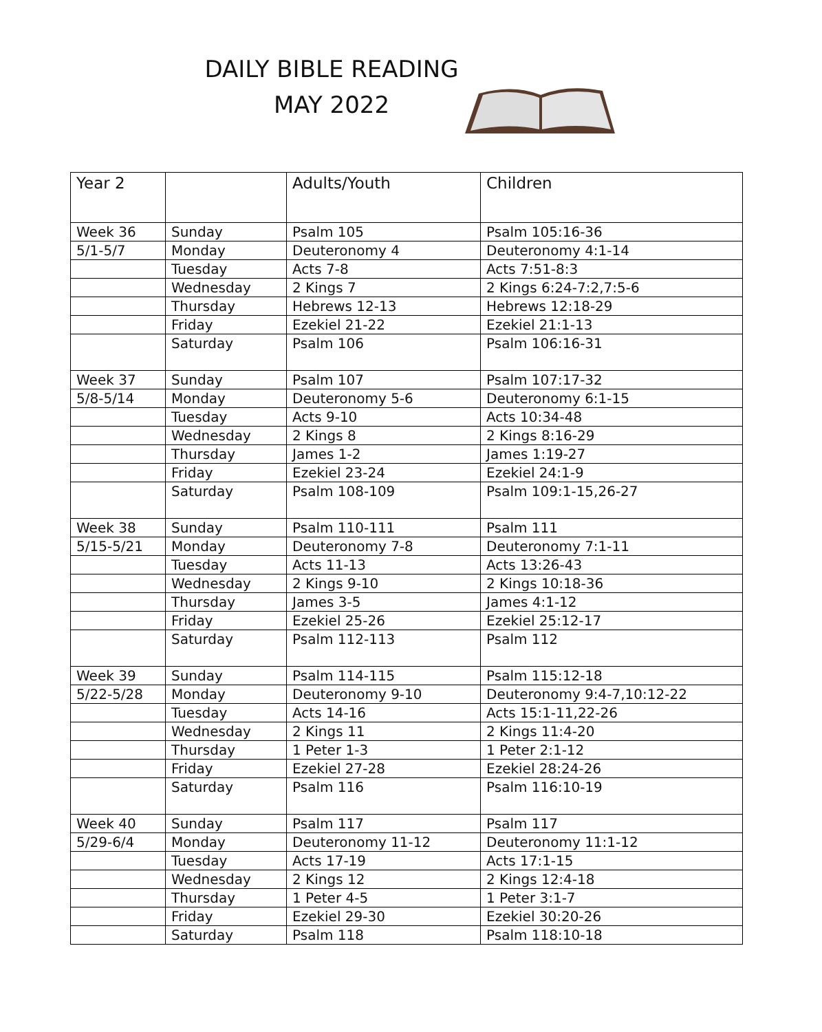DAILY BIBLE READING
MAY 2022
| Year 2 | | Adults/Youth | Children |
| Week 36 | Sunday | Psalm 105 | Psalm 105:16-36 |
| 5/1-5/7 | Monday | Deuteronomy 4 | Deuteronomy 4:1-14 |
| | Tuesday | Acts 7-8 | Acts 7:51-8:3 |
| | Wednesday | 2 Kings 7 | 2 Kings 6:24-7:2,7:5-6 |
| | Thursday | Hebrews 12-13 | Hebrews 12:18-29 |
| | Friday | Ezekiel 21-22 | Ezekiel 21:1-13 |
| | Saturday | Psalm 106 | Psalm 106:16-31 |
| Week 37 | Sunday | Psalm 107 | Psalm 107:17-32 |
| 5/8-5/14 | Monday | Deuteronomy 5-6 | Deuteronomy 6:1-15 |
| | Tuesday | Acts 9-10 | Acts 10:34-48 |
| | Wednesday | 2 Kings 8 | 2 Kings 8:16-29 |
| | Thursday | James 1-2 | James 1:19-27 |
| | Friday | Ezekiel 23-24 | Ezekiel 24:1-9 |
| | Saturday | Psalm 108-109 | Psalm 109:1-15,26-27 |
| Week 38 | Sunday | Psalm 110-111 | Psalm 111 |
| 5/15-5/21 | Monday | Deuteronomy 7-8 | Deuteronomy 7:1-11 |
| | Tuesday | Acts 11-13 | Acts 13:26-43 |
| | Wednesday | 2 Kings 9-10 | 2 Kings 10:18-36 |
| | Thursday | James 3-5 | James 4:1-12 |
| | Friday | Ezekiel 25-26 | Ezekiel 25:12-17 |
| | Saturday | Psalm 112-113 | Psalm 112 |
| Week 39 | Sunday | Psalm 114-115 | Psalm 115:12-18 |
| 5/22-5/28 | Monday | Deuteronomy 9-10 | Deuteronomy 9:4-7,10:12-22 |
| | Tuesday | Acts 14-16 | Acts 15:1-11,22-26 |
| | Wednesday | 2 Kings 11 | 2 Kings 11:4-20 |
| | Thursday | 1 Peter 1-3 | 1 Peter 2:1-12 |
| | Friday | Ezekiel 27-28 | Ezekiel 28:24-26 |
| | Saturday | Psalm 116 | Psalm 116:10-19 |
| Week 40 | Sunday | Psalm 117 | Psalm 117 |
| 5/29-6/4 | Monday | Deuteronomy 11-12 | Deuteronomy 11:1-12 |
| | Tuesday | Acts 17-19 | Acts 17:1-15 |
| | Wednesday | 2 Kings 12 | 2 Kings 12:4-18 |
| | Thursday | 1 Peter 4-5 | 1 Peter 3:1-7 |
| | Friday | Ezekiel 29-30 | Ezekiel 30:20-26 |
| | Saturday | Psalm 118 | Psalm 118:10-18 |